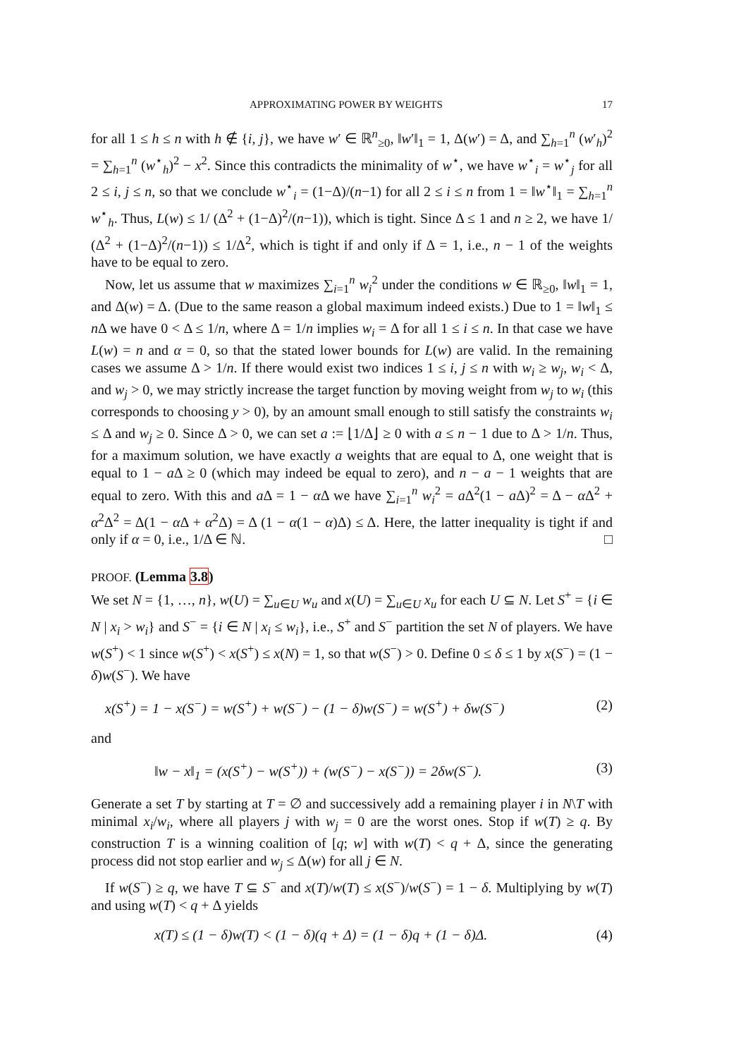APPROXIMATING POWER BY WEIGHTS 17
for all 1 ≤ h ≤ n with h ∉ {i, j}, we have w′ ∈ ℝ<sup>n</sup><sub>≥0</sub>, ‖w′‖<sub>1</sub> = 1, Δ(w′) = Δ, and ∑<sub>h=1</sub><sup>n</sup> (w′<sub>h</sub>)<sup>2</sup> = ∑<sub>h=1</sub><sup>n</sup> (w<sup>⋆</sup><sub>h</sub>)<sup>2</sup> − x<sup>2</sup>. Since this contradicts the minimality of w<sup>⋆</sup>, we have w<sup>⋆</sup><sub>i</sub> = w<sup>⋆</sup><sub>j</sub> for all 2 ≤ i, j ≤ n, so that we conclude w<sup>⋆</sup><sub>i</sub> = (1−Δ)/(n−1) for all 2 ≤ i ≤ n from 1 = ‖w<sup>⋆</sup>‖<sub>1</sub> = ∑<sub>h=1</sub><sup>n</sup> w<sup>⋆</sup><sub>h</sub>. Thus, L(w) ≤ 1/ (Δ<sup>2</sup> + (1−Δ)<sup>2</sup>/(n−1)), which is tight. Since Δ ≤ 1 and n ≥ 2, we have 1/ (Δ<sup>2</sup> + (1−Δ)<sup>2</sup>/(n−1)) ≤ 1/Δ<sup>2</sup>, which is tight if and only if Δ = 1, i.e., n − 1 of the weights have to be equal to zero.
Now, let us assume that w maximizes ∑<sub>i=1</sub><sup>n</sup> w<sub>i</sub><sup>2</sup> under the conditions w ∈ ℝ<sub>≥0</sub>, ‖w‖<sub>1</sub> = 1, and Δ(w) = Δ. (Due to the same reason a global maximum indeed exists.) Due to 1 = ‖w‖<sub>1</sub> ≤ n Δ we have 0 < Δ ≤ 1/n, where Δ = 1/n implies w<sub>i</sub> = Δ for all 1 ≤ i ≤ n. In that case we have L(w) = n and α = 0, so that the stated lower bounds for L(w) are valid. In the remaining cases we assume Δ > 1/n. If there would exist two indices 1 ≤ i, j ≤ n with w<sub>i</sub> ≥ w<sub>j</sub>, w<sub>i</sub> < Δ, and w<sub>j</sub> > 0, we may strictly increase the target function by moving weight from w<sub>j</sub> to w<sub>i</sub> (this corresponds to choosing y > 0), by an amount small enough to still satisfy the constraints w<sub>i</sub> ≤ Δ and w<sub>j</sub> ≥ 0. Since Δ > 0, we can set a := ⌊1/Δ⌋ ≥ 0 with a ≤ n − 1 due to Δ > 1/n. Thus, for a maximum solution, we have exactly a weights that are equal to Δ, one weight that is equal to 1 − a Δ ≥ 0 (which may indeed be equal to zero), and n − a − 1 weights that are equal to zero. With this and a Δ = 1 − α Δ we have ∑<sub>i=1</sub><sup>n</sup> w<sub>i</sub><sup>2</sup> = a Δ<sup>2</sup>(1 − a Δ)<sup>2</sup> = Δ − α Δ<sup>2</sup> + α<sup>2</sup>Δ<sup>2</sup> = Δ(1 − α Δ + α<sup>2</sup>Δ) = Δ (1 − α(1 − α)Δ) ≤ Δ. Here, the latter inequality is tight if and only if α = 0, i.e., 1/Δ ∈ ℕ. □
PROOF. (Lemma 3.8)
We set N = {1, …, n}, w(U) = ∑<sub>u∈U</sub> w<sub>u</sub> and x(U) = ∑<sub>u∈U</sub> x<sub>u</sub> for each U ⊆ N. Let S<sup>+</sup> = {i ∈ N | x<sub>i</sub> > w<sub>i</sub>} and S<sup>−</sup> = {i ∈ N | x<sub>i</sub> ≤ w<sub>i</sub>}, i.e., S<sup>+</sup> and S<sup>−</sup> partition the set N of players. We have w(S<sup>+</sup>) < 1 since w(S<sup>+</sup>) < x(S<sup>+</sup>) ≤ x(N) = 1, so that w(S<sup>−</sup>) > 0. Define 0 ≤ δ ≤ 1 by x(S<sup>−</sup>) = (1 − δ)w(S<sup>−</sup>). We have
x(S<sup>+</sup>) = 1 − x(S<sup>−</sup>) = w(S<sup>+</sup>) + w(S<sup>−</sup>) − (1 − δ)w(S<sup>−</sup>) = w(S<sup>+</sup>) + δw(S<sup>−</sup>) (2)
and
‖w − x‖<sub>1</sub> = (x(S<sup>+</sup>) − w(S<sup>+</sup>)) + (w(S<sup>−</sup>) − x(S<sup>−</sup>)) = 2δw(S<sup>−</sup>). (3)
Generate a set T by starting at T = ∅ and successively add a remaining player i in N\T with minimal x<sub>i</sub>/w<sub>i</sub>, where all players j with w<sub>j</sub> = 0 are the worst ones. Stop if w(T) ≥ q. By construction T is a winning coalition of [q; w] with w(T) < q + Δ, since the generating process did not stop earlier and w<sub>j</sub> ≤ Δ(w) for all j ∈ N.
If w(S<sup>−</sup>) ≥ q, we have T ⊆ S<sup>−</sup> and x(T)/w(T) ≤ x(S<sup>−</sup>)/w(S<sup>−</sup>) = 1 − δ. Multiplying by w(T) and using w(T) < q + Δ yields
x(T) ≤ (1 − δ)w(T) < (1 − δ)(q + Δ) = (1 − δ)q + (1 − δ)Δ. (4)